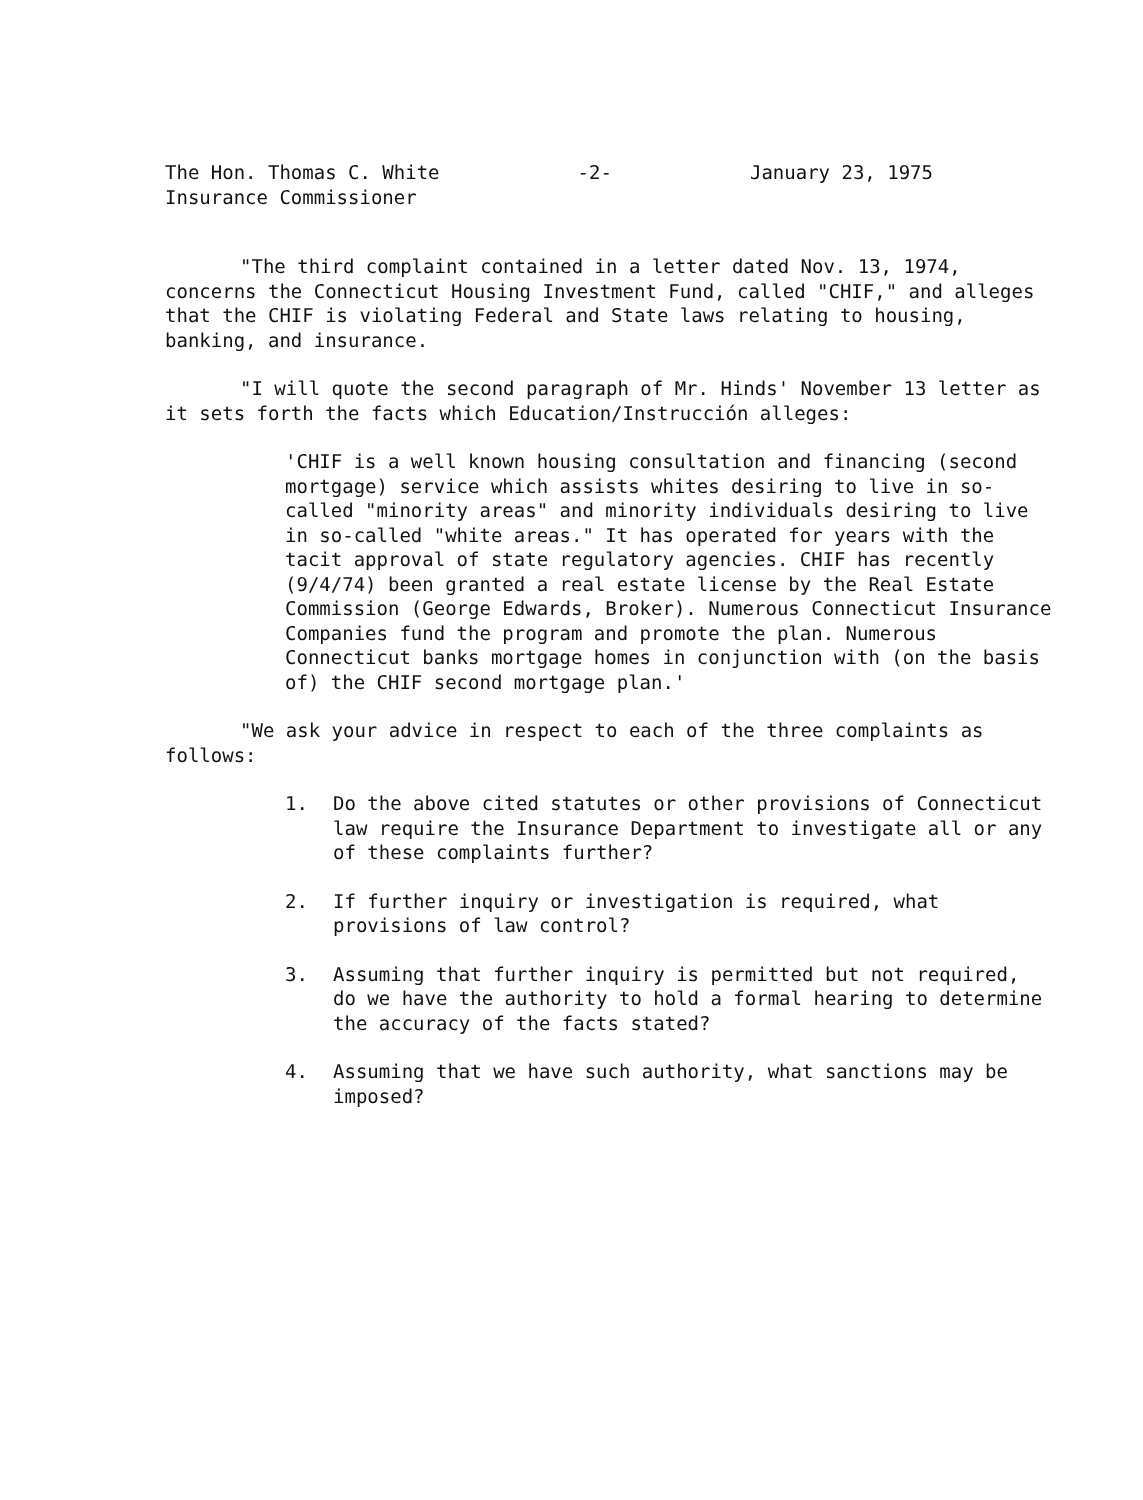The Hon. Thomas C. White
Insurance Commissioner
-2- January 23, 1975
"The third complaint contained in a letter dated Nov. 13, 1974, concerns the Connecticut Housing Investment Fund, called "CHIF," and alleges that the CHIF is violating Federal and State laws relating to housing, banking, and insurance.
"I will quote the second paragraph of Mr. Hinds' November 13 letter as it sets forth the facts which Education/Instrucción alleges:
'CHIF is a well known housing consultation and financing (second mortgage) service which assists whites desiring to live in so-called "minority areas" and minority individuals desiring to live in so-called "white areas." It has operated for years with the tacit approval of state regulatory agencies. CHIF has recently (9/4/74) been granted a real estate license by the Real Estate Commission (George Edwards, Broker). Numerous Connecticut Insurance Companies fund the program and promote the plan. Numerous Connecticut banks mortgage homes in conjunction with (on the basis of) the CHIF second mortgage plan.'
"We ask your advice in respect to each of the three complaints as follows:
1. Do the above cited statutes or other provisions of Connecticut law require the Insurance Department to investigate all or any of these complaints further?
2. If further inquiry or investigation is required, what provisions of law control?
3. Assuming that further inquiry is permitted but not required, do we have the authority to hold a formal hearing to determine the accuracy of the facts stated?
4. Assuming that we have such authority, what sanctions may be imposed?